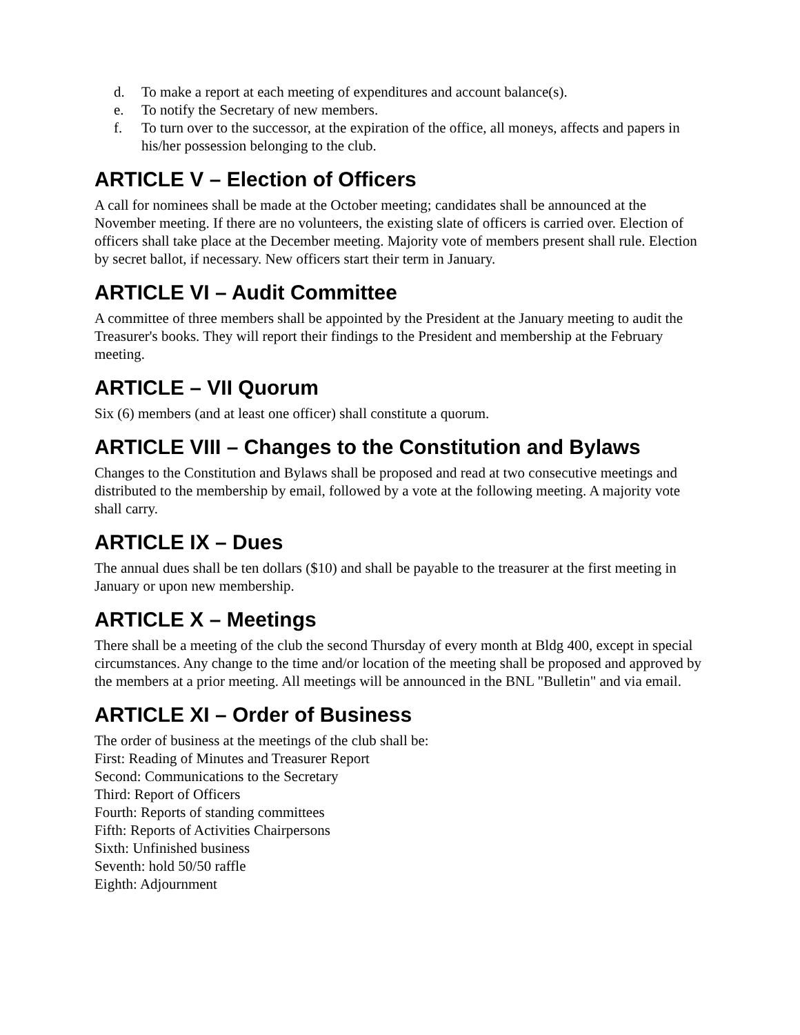d. To make a report at each meeting of expenditures and account balance(s).
e. To notify the Secretary of new members.
f. To turn over to the successor, at the expiration of the office, all moneys, affects and papers in his/her possession belonging to the club.
ARTICLE V – Election of Officers
A call for nominees shall be made at the October meeting; candidates shall be announced at the November meeting. If there are no volunteers, the existing slate of officers is carried over. Election of officers shall take place at the December meeting. Majority vote of members present shall rule. Election by secret ballot, if necessary. New officers start their term in January.
ARTICLE VI – Audit Committee
A committee of three members shall be appointed by the President at the January meeting to audit the Treasurer's books. They will report their findings to the President and membership at the February meeting.
ARTICLE – VII Quorum
Six (6) members (and at least one officer) shall constitute a quorum.
ARTICLE VIII – Changes to the Constitution and Bylaws
Changes to the Constitution and Bylaws shall be proposed and read at two consecutive meetings and distributed to the membership by email, followed by a vote at the following meeting. A majority vote shall carry.
ARTICLE IX – Dues
The annual dues shall be ten dollars ($10) and shall be payable to the treasurer at the first meeting in January or upon new membership.
ARTICLE X – Meetings
There shall be a meeting of the club the second Thursday of every month at Bldg 400, except in special circumstances. Any change to the time and/or location of the meeting shall be proposed and approved by the members at a prior meeting. All meetings will be announced in the BNL "Bulletin" and via email.
ARTICLE XI – Order of Business
The order of business at the meetings of the club shall be:
First: Reading of Minutes and Treasurer Report
Second: Communications to the Secretary
Third: Report of Officers
Fourth: Reports of standing committees
Fifth: Reports of Activities Chairpersons
Sixth: Unfinished business
Seventh: hold 50/50 raffle
Eighth: Adjournment